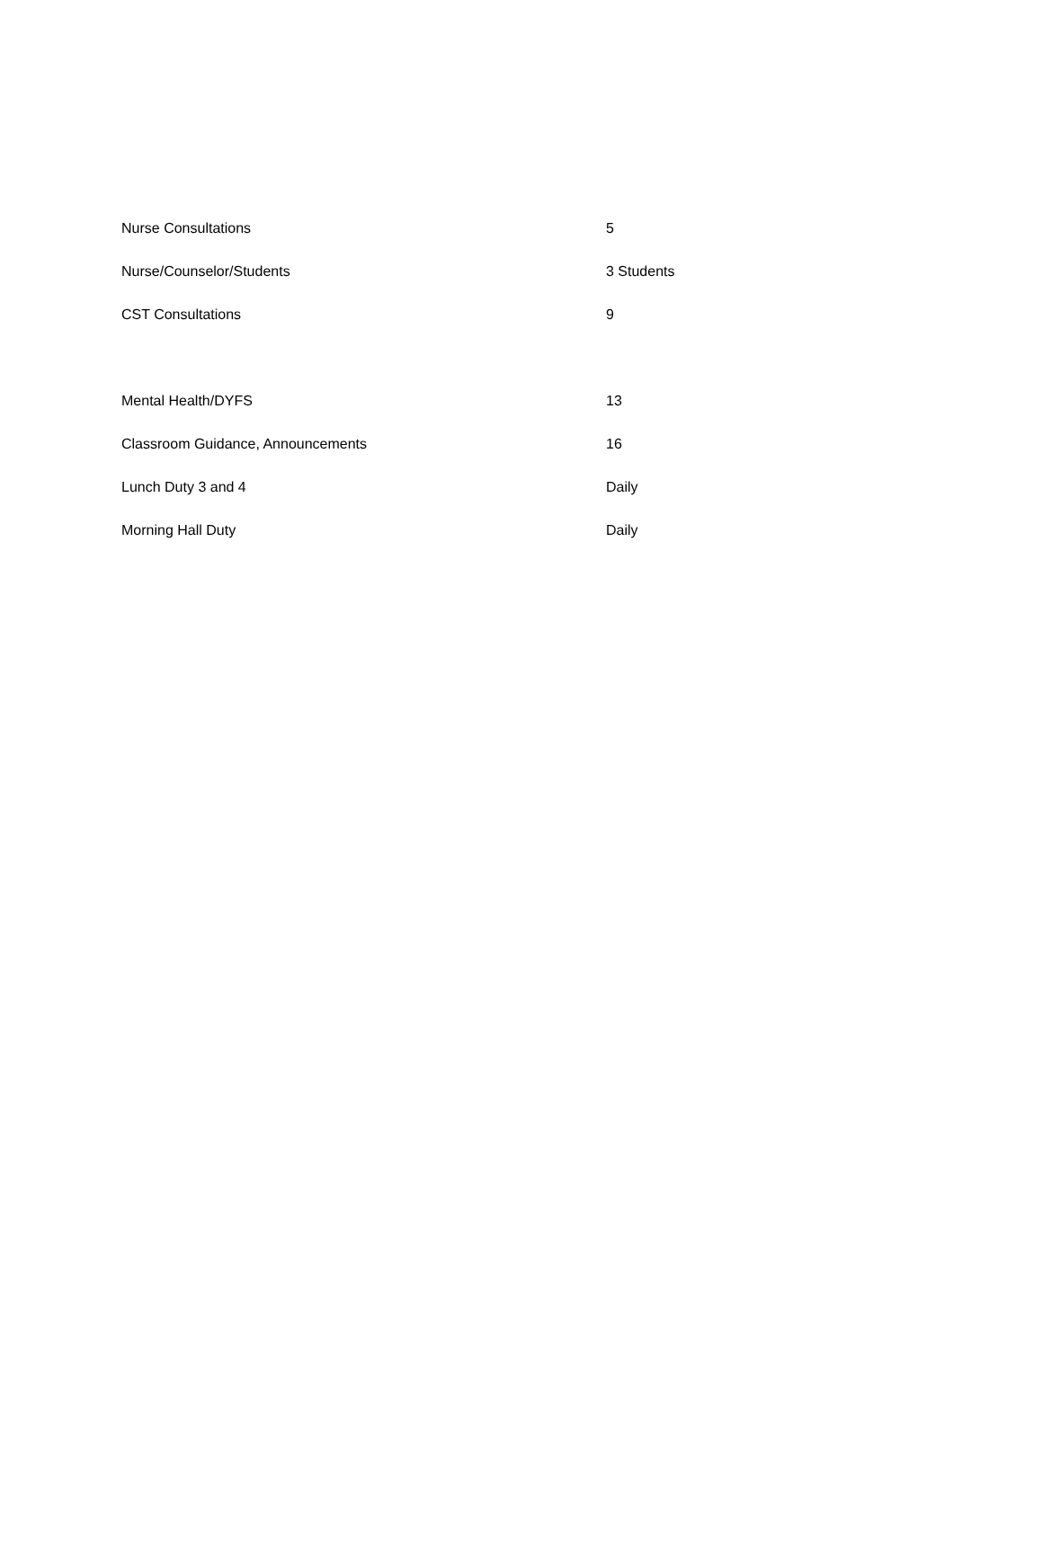| Nurse Consultations | 5 |
| Nurse/Counselor/Students | 3 Students |
| CST Consultations | 9 |
| Mental Health/DYFS | 13 |
| Classroom Guidance, Announcements | 16 |
| Lunch Duty 3 and 4 | Daily |
| Morning Hall Duty | Daily |